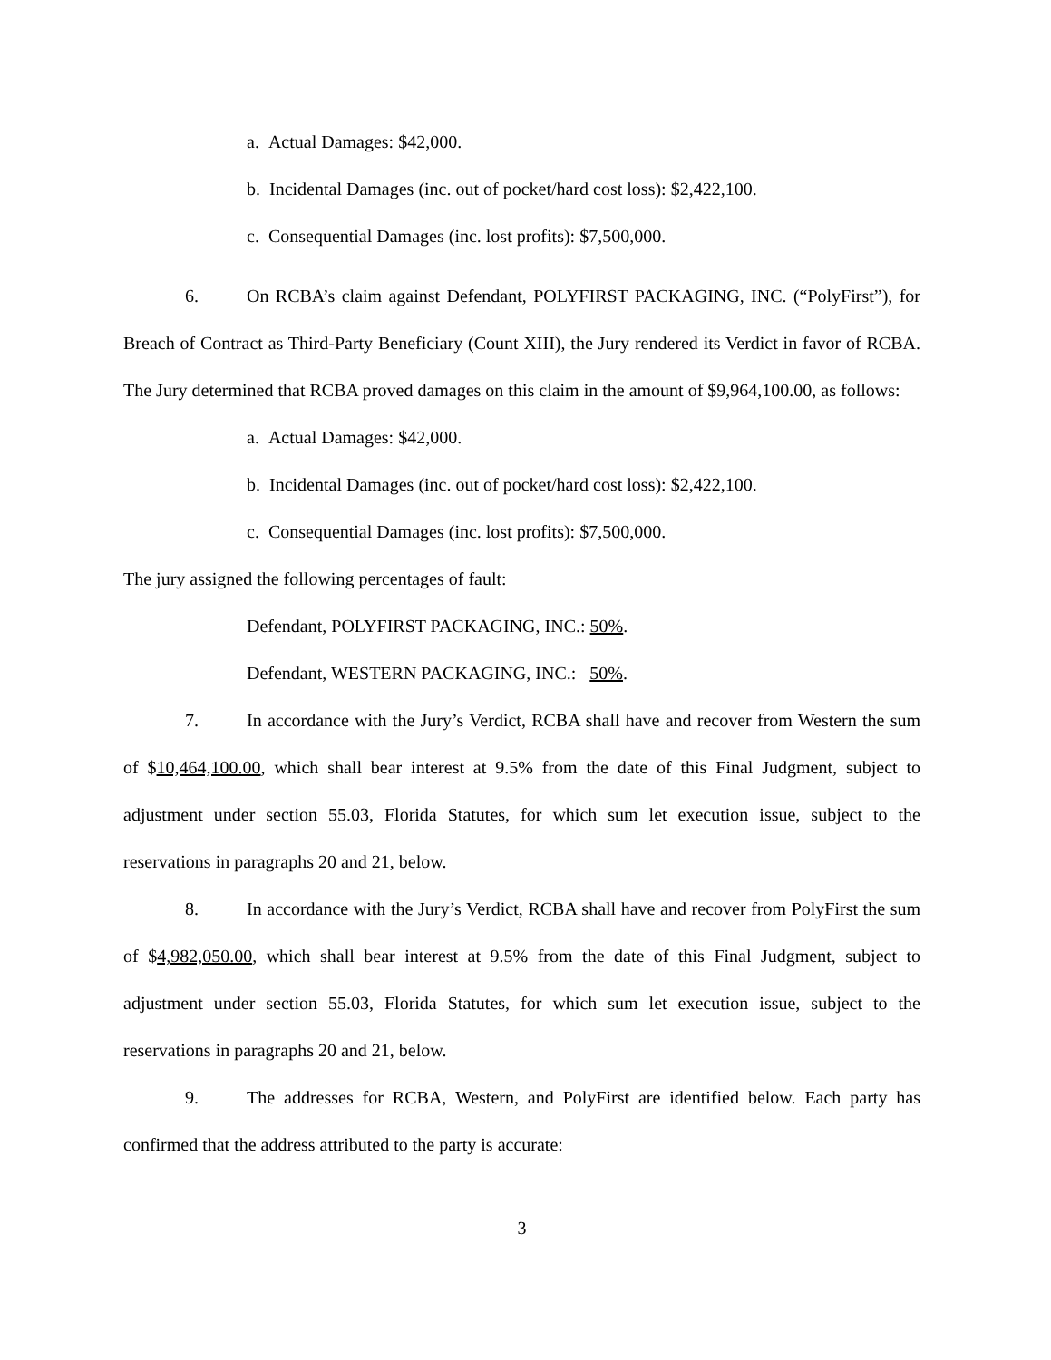a. Actual Damages: $42,000.
b. Incidental Damages (inc. out of pocket/hard cost loss): $2,422,100.
c. Consequential Damages (inc. lost profits): $7,500,000.
6. On RCBA’s claim against Defendant, POLYFIRST PACKAGING, INC. (“PolyFirst”), for Breach of Contract as Third-Party Beneficiary (Count XIII), the Jury rendered its Verdict in favor of RCBA. The Jury determined that RCBA proved damages on this claim in the amount of $9,964,100.00, as follows:
a. Actual Damages: $42,000.
b. Incidental Damages (inc. out of pocket/hard cost loss): $2,422,100.
c. Consequential Damages (inc. lost profits): $7,500,000.
The jury assigned the following percentages of fault:
Defendant, POLYFIRST PACKAGING, INC.: 50%.
Defendant, WESTERN PACKAGING, INC.: 50%.
7. In accordance with the Jury’s Verdict, RCBA shall have and recover from Western the sum of $10,464,100.00, which shall bear interest at 9.5% from the date of this Final Judgment, subject to adjustment under section 55.03, Florida Statutes, for which sum let execution issue, subject to the reservations in paragraphs 20 and 21, below.
8. In accordance with the Jury’s Verdict, RCBA shall have and recover from PolyFirst the sum of $4,982,050.00, which shall bear interest at 9.5% from the date of this Final Judgment, subject to adjustment under section 55.03, Florida Statutes, for which sum let execution issue, subject to the reservations in paragraphs 20 and 21, below.
9. The addresses for RCBA, Western, and PolyFirst are identified below. Each party has confirmed that the address attributed to the party is accurate:
3